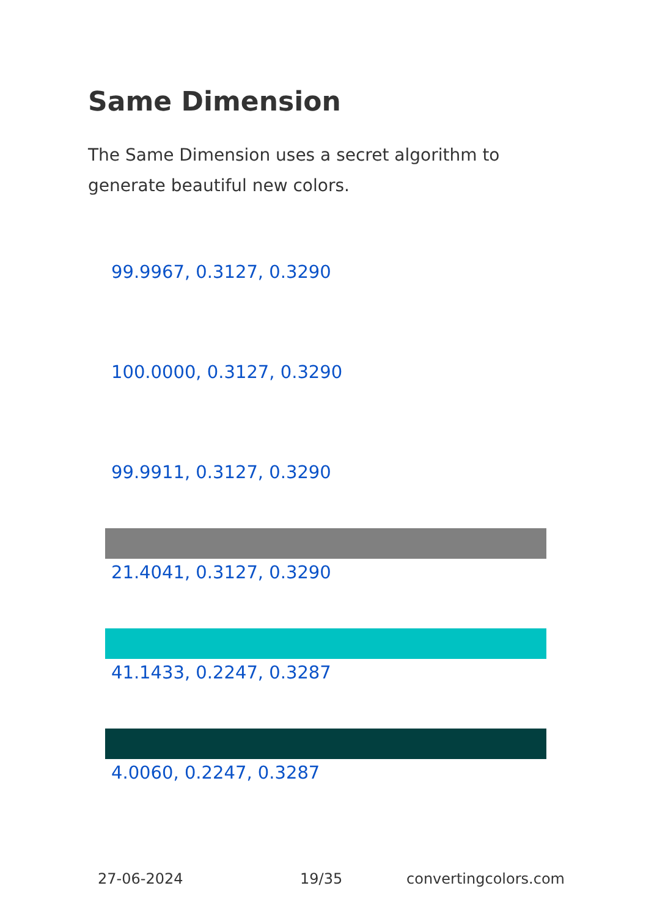Same Dimension
The Same Dimension uses a secret algorithm to generate beautiful new colors.
99.9967, 0.3127, 0.3290
100.0000, 0.3127, 0.3290
99.9911, 0.3127, 0.3290
21.4041, 0.3127, 0.3290
41.1433, 0.2247, 0.3287
4.0060, 0.2247, 0.3287
27-06-2024 19/35 convertingcolors.com